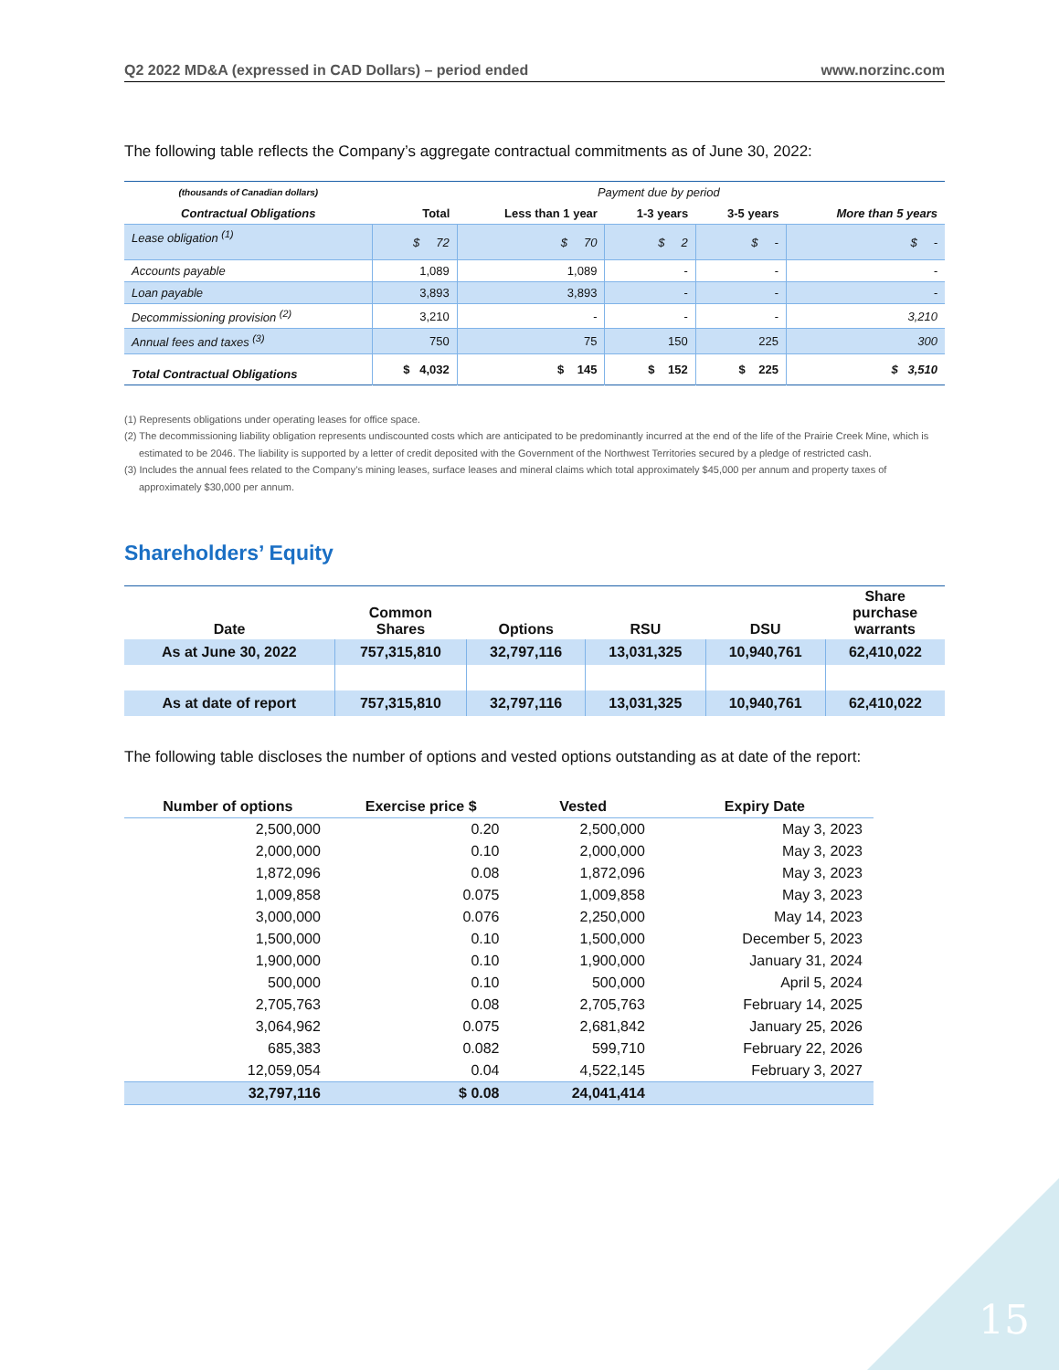Q2 2022 MD&A (expressed in CAD Dollars) – period ended www.norzinc.com
The following table reflects the Company’s aggregate contractual commitments as of June 30, 2022:
| (thousands of Canadian dollars) | Payment due by period | | | | |
| --- | --- | --- | --- | --- | --- |
| Contractual Obligations | Total | Less than 1 year | 1-3 years | 3-5 years | More than 5 years |
| Lease obligation <sup>(1)</sup> | $ 72 | $ 70 | $ 2 | $ - | $ - |
| Accounts payable | 1,089 | 1,089 | - | - | - |
| Loan payable | 3,893 | 3,893 | - | - | - |
| Decommissioning provision <sup>(2)</sup> | 3,210 | - | - | - | 3,210 |
| Annual fees and taxes <sup>(3)</sup> | 750 | 75 | 150 | 225 | 300 |
| Total Contractual Obligations | $ 4,032 | $ 145 | $ 152 | $ 225 | $ 3,510 |
(1) Represents obligations under operating leases for office space.
(2) The decommissioning liability obligation represents undiscounted costs which are anticipated to be predominantly incurred at the end of the life of the Prairie Creek Mine, which is estimated to be 2046. The liability is supported by a letter of credit deposited with the Government of the Northwest Territories secured by a pledge of restricted cash.
(3) Includes the annual fees related to the Company’s mining leases, surface leases and mineral claims which total approximately $45,000 per annum and property taxes of approximately $30,000 per annum.
Shareholders’ Equity
| Date | Common Shares | Options | RSU | DSU | Share purchase warrants |
| --- | --- | --- | --- | --- | --- |
| As at June 30, 2022 | 757,315,810 | 32,797,116 | 13,031,325 | 10,940,761 | 62,410,022 |
| As at date of report | 757,315,810 | 32,797,116 | 13,031,325 | 10,940,761 | 62,410,022 |
The following table discloses the number of options and vested options outstanding as at date of the report:
| Number of options | Exercise price $ | Vested | Expiry Date |
| --- | --- | --- | --- |
| 2,500,000 | 0.20 | 2,500,000 | May 3, 2023 |
| 2,000,000 | 0.10 | 2,000,000 | May 3, 2023 |
| 1,872,096 | 0.08 | 1,872,096 | May 3, 2023 |
| 1,009,858 | 0.075 | 1,009,858 | May 3, 2023 |
| 3,000,000 | 0.076 | 2,250,000 | May 14, 2023 |
| 1,500,000 | 0.10 | 1,500,000 | December 5, 2023 |
| 1,900,000 | 0.10 | 1,900,000 | January 31, 2024 |
| 500,000 | 0.10 | 500,000 | April 5, 2024 |
| 2,705,763 | 0.08 | 2,705,763 | February 14, 2025 |
| 3,064,962 | 0.075 | 2,681,842 | January 25, 2026 |
| 685,383 | 0.082 | 599,710 | February 22, 2026 |
| 12,059,054 | 0.04 | 4,522,145 | February 3, 2027 |
| 32,797,116 | $ 0.08 | 24,041,414 | |
15